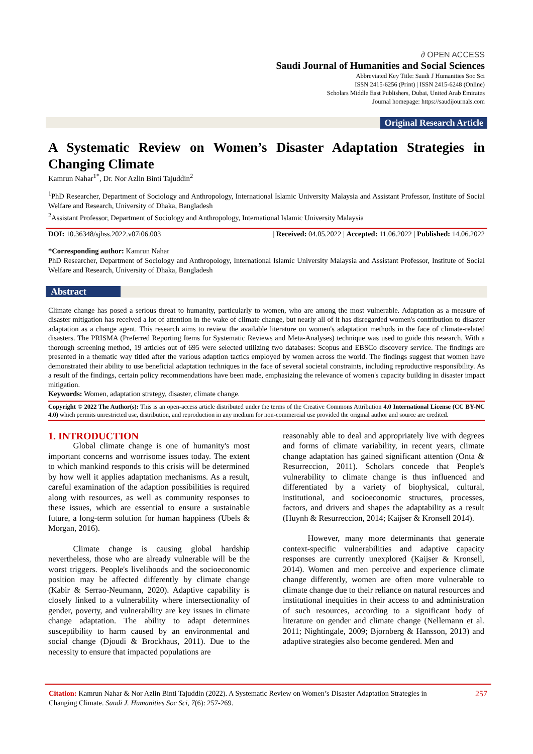∂ OPEN ACCESS
Saudi Journal of Humanities and Social Sciences
Abbreviated Key Title: Saudi J Humanities Soc Sci
ISSN 2415-6256 (Print) | ISSN 2415-6248 (Online)
Scholars Middle East Publishers, Dubai, United Arab Emirates
Journal homepage: https://saudijournals.com
Original Research Article
A Systematic Review on Women’s Disaster Adaptation Strategies in Changing Climate
Kamrun Nahar<sup>1*</sup>, Dr. Nor Azlin Binti Tajuddin<sup>2</sup>
<sup>1</sup> PhD Researcher, Department of Sociology and Anthropology, International Islamic University Malaysia and Assistant Professor, Institute of Social Welfare and Research, University of Dhaka, Bangladesh
<sup>2</sup> Assistant Professor, Department of Sociology and Anthropology, International Islamic University Malaysia
DOI: 10.36348/sjhss.2022.v07i06.003 | Received: 04.05.2022 | Accepted: 11.06.2022 | Published: 14.06.2022
*Corresponding author: Kamrun Nahar
PhD Researcher, Department of Sociology and Anthropology, International Islamic University Malaysia and Assistant Professor, Institute of Social Welfare and Research, University of Dhaka, Bangladesh
Abstract
Climate change has posed a serious threat to humanity, particularly to women, who are among the most vulnerable. Adaptation as a measure of disaster mitigation has received a lot of attention in the wake of climate change, but nearly all of it has disregarded women's contribution to disaster adaptation as a change agent. This research aims to review the available literature on women's adaptation methods in the face of climate-related disasters. The PRISMA (Preferred Reporting Items for Systematic Reviews and Meta-Analyses) technique was used to guide this research. With a thorough screening method, 19 articles out of 695 were selected utilizing two databases: Scopus and EBSCo discovery service. The findings are presented in a thematic way titled after the various adaption tactics employed by women across the world. The findings suggest that women have demonstrated their ability to use beneficial adaptation techniques in the face of several societal constraints, including reproductive responsibility. As a result of the findings, certain policy recommendations have been made, emphasizing the relevance of women's capacity building in disaster impact mitigation.
Keywords: Women, adaptation strategy, disaster, climate change.
Copyright © 2022 The Author(s): This is an open-access article distributed under the terms of the Creative Commons Attribution 4.0 International License (CC BY-NC 4.0) which permits unrestricted use, distribution, and reproduction in any medium for non-commercial use provided the original author and source are credited.
1. INTRODUCTION
   Global climate change is one of humanity's most important concerns and worrisome issues today. The extent to which mankind responds to this crisis will be determined by how well it applies adaptation mechanisms. As a result, careful examination of the adaption possibilities is required along with resources, as well as community responses to these issues, which are essential to ensure a sustainable future, a long-term solution for human happiness (Ubels & Morgan, 2016).
   Climate change is causing global hardship nevertheless, those who are already vulnerable will be the worst triggers. People's livelihoods and the socioeconomic position may be affected differently by climate change (Kabir & Serrao-Neumann, 2020). Adaptive capability is closely linked to a vulnerability where intersectionality of gender, poverty, and vulnerability are key issues in climate change adaptation. The ability to adapt determines susceptibility to harm caused by an environmental and social change (Djoudi & Brockhaus, 2011). Due to the necessity to ensure that impacted populations are
reasonably able to deal and appropriately live with degrees and forms of climate variability, in recent years, climate change adaptation has gained significant attention (Onta & Resurreccion, 2011). Scholars concede that People's vulnerability to climate change is thus influenced and differentiated by a variety of biophysical, cultural, institutional, and socioeconomic structures, processes, factors, and drivers and shapes the adaptability as a result (Huynh & Resurreccion, 2014; Kaijser & Kronsell 2014).
   However, many more determinants that generate context-specific vulnerabilities and adaptive capacity responses are currently unexplored (Kaijser & Kronsell, 2014). Women and men perceive and experience climate change differently, women are often more vulnerable to climate change due to their reliance on natural resources and institutional inequities in their access to and administration of such resources, according to a significant body of literature on gender and climate change (Nellemann et al. 2011; Nightingale, 2009; Bjornberg & Hansson, 2013) and adaptive strategies also become gendered. Men and
Citation: Kamrun Nahar & Nor Azlin Binti Tajuddin (2022). A Systematic Review on Women’s Disaster Adaptation Strategies in Changing Climate. Saudi J. Humanities Soc Sci, 7(6): 257-269.
257